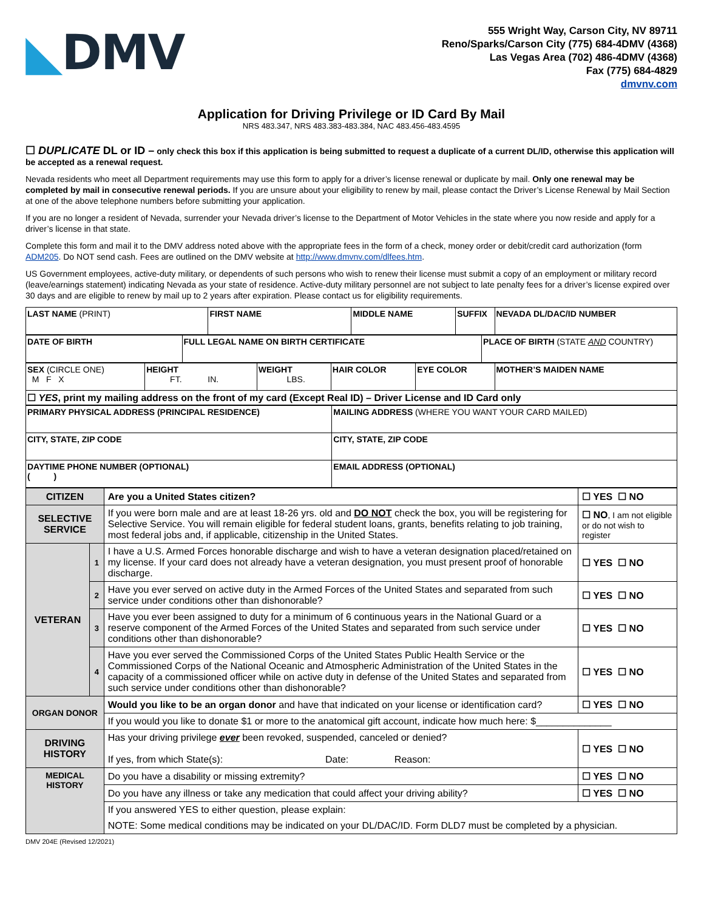◣DMV
555 Wright Way, Carson City, NV 89711
Reno/Sparks/Carson City (775) 684-4DMV (4368)
Las Vegas Area (702) 486-4DMV (4368)
Fax (775) 684-4829
dmvnv.com
Application for Driving Privilege or ID Card By Mail
NRS 483.347, NRS 483.383-483.384, NAC 483.456-483.4595
☐ DUPLICATE DL or ID – only check this box if this application is being submitted to request a duplicate of a current DL/ID, otherwise this application will be accepted as a renewal request.
Nevada residents who meet all Department requirements may use this form to apply for a driver’s license renewal or duplicate by mail. Only one renewal may be completed by mail in consecutive renewal periods. If you are unsure about your eligibility to renew by mail, please contact the Driver’s License Renewal by Mail Section at one of the above telephone numbers before submitting your application.
If you are no longer a resident of Nevada, surrender your Nevada driver’s license to the Department of Motor Vehicles in the state where you now reside and apply for a driver’s license in that state.
Complete this form and mail it to the DMV address noted above with the appropriate fees in the form of a check, money order or debit/credit card authorization (form ADM205. Do NOT send cash. Fees are outlined on the DMV website at http://www.dmvnv.com/dlfees.htm.
US Government employees, active-duty military, or dependents of such persons who wish to renew their license must submit a copy of an employment or military record (leave/earnings statement) indicating Nevada as your state of residence. Active-duty military personnel are not subject to late penalty fees for a driver’s license expired over 30 days and are eligible to renew by mail up to 2 years after expiration. Please contact us for eligibility requirements.
| LAST NAME (PRINT) | FIRST NAME | MIDDLE NAME | SUFFIX | NEVADA DL/DAC/ID NUMBER |
| DATE OF BIRTH | FULL LEGAL NAME ON BIRTH CERTIFICATE | PLACE OF BIRTH (STATE AND COUNTRY) |
| SEX (CIRCLE ONE) M F X | HEIGHT FT. IN. | WEIGHT LBS. | HAIR COLOR | EYE COLOR | MOTHER’S MAIDEN NAME |
| ☐ YES , print my mailing address on the front of my card (Except Real ID) – Driver License and ID Card only | | | | | |
| PRIMARY PHYSICAL ADDRESS (PRINCIPAL RESIDENCE) | MAILING ADDRESS (WHERE YOU WANT YOUR CARD MAILED) |
| CITY, STATE, ZIP CODE | CITY, STATE, ZIP CODE |
| DAYTIME PHONE NUMBER (OPTIONAL) ( ) | EMAIL ADDRESS (OPTIONAL) |
| CITIZEN | | Are you a United States citizen? | ☐ YES ☐ NO |
| SELECTIVE SERVICE | | If you were born male and are at least 18-26 yrs. old and DO NOT check the box, you will be registering for Selective Service. You will remain eligible for federal student loans, grants, benefits relating to job training, most federal jobs and, if applicable, citizenship in the United States. | ☐ NO , I am not eligible or do not wish to register |
| VETERAN | 1 | I have a U.S. Armed Forces honorable discharge and wish to have a veteran designation placed/retained on my license. If your card does not already have a veteran designation, you must present proof of honorable discharge. | ☐ YES ☐ NO |
| | 2 | Have you ever served on active duty in the Armed Forces of the United States and separated from such service under conditions other than dishonorable? | ☐ YES ☐ NO |
| | 3 | Have you ever been assigned to duty for a minimum of 6 continuous years in the National Guard or a reserve component of the Armed Forces of the United States and separated from such service under conditions other than dishonorable? | ☐ YES ☐ NO |
| | 4 | Have you ever served the Commissioned Corps of the United States Public Health Service or the Commissioned Corps of the National Oceanic and Atmospheric Administration of the United States in the capacity of a commissioned officer while on active duty in defense of the United States and separated from such service under conditions other than dishonorable? | ☐ YES ☐ NO |
| ORGAN DONOR | | Would you like to be an organ donor and have that indicated on your license or identification card? | ☐ YES ☐ NO |
| | | If you would you like to donate $1 or more to the anatomical gift account, indicate how much here: $______________ | |
| DRIVING HISTORY | | Has your driving privilege ever been revoked, suspended, canceled or denied? If yes, from which State(s): Date: Reason: | ☐ YES ☐ NO |
| MEDICAL HISTORY | | Do you have a disability or missing extremity? | ☐ YES ☐ NO |
| | | Do you have any illness or take any medication that could affect your driving ability? | ☐ YES ☐ NO |
| | | If you answered YES to either question, please explain: | |
| | | NOTE: Some medical conditions may be indicated on your DL/DAC/ID. Form DLD7 must be completed by a physician. | |
DMV 204E (Revised 12/2021)